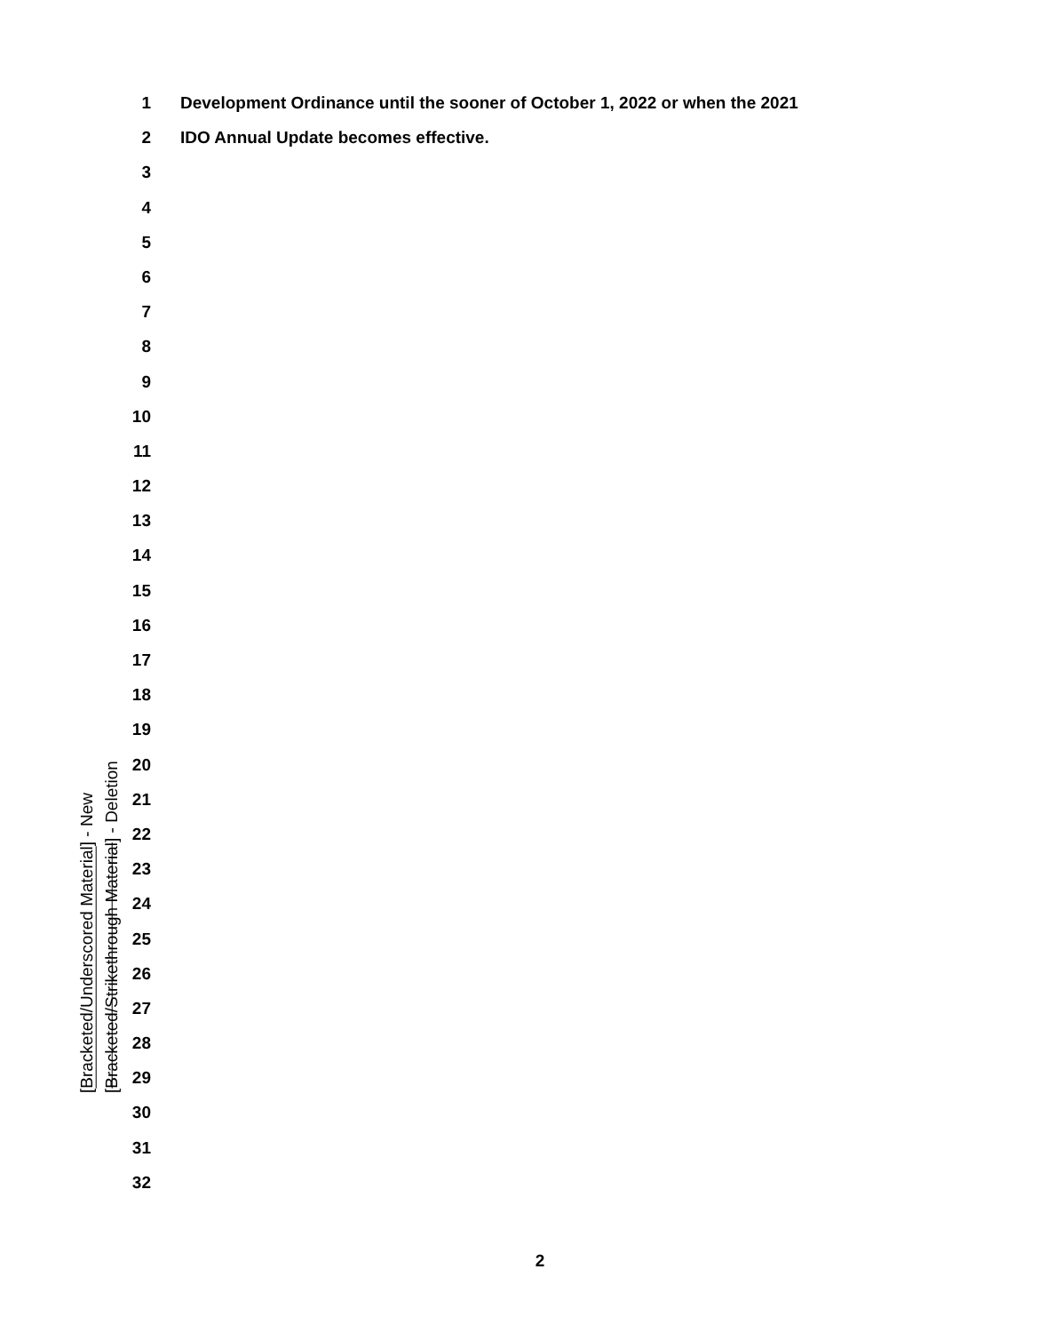1 Development Ordinance until the sooner of October 1, 2022 or when the 2021
2 IDO Annual Update becomes effective.
3
4
5
6
7
8
9
10
11
12
13
14
15
16
17
18
19
20
21
22
23
24
25
26
27
28
29
30
31
32
[Bracketed/Underscored Material] - New
[Bracketed/Strikethrough Material] - Deletion
2